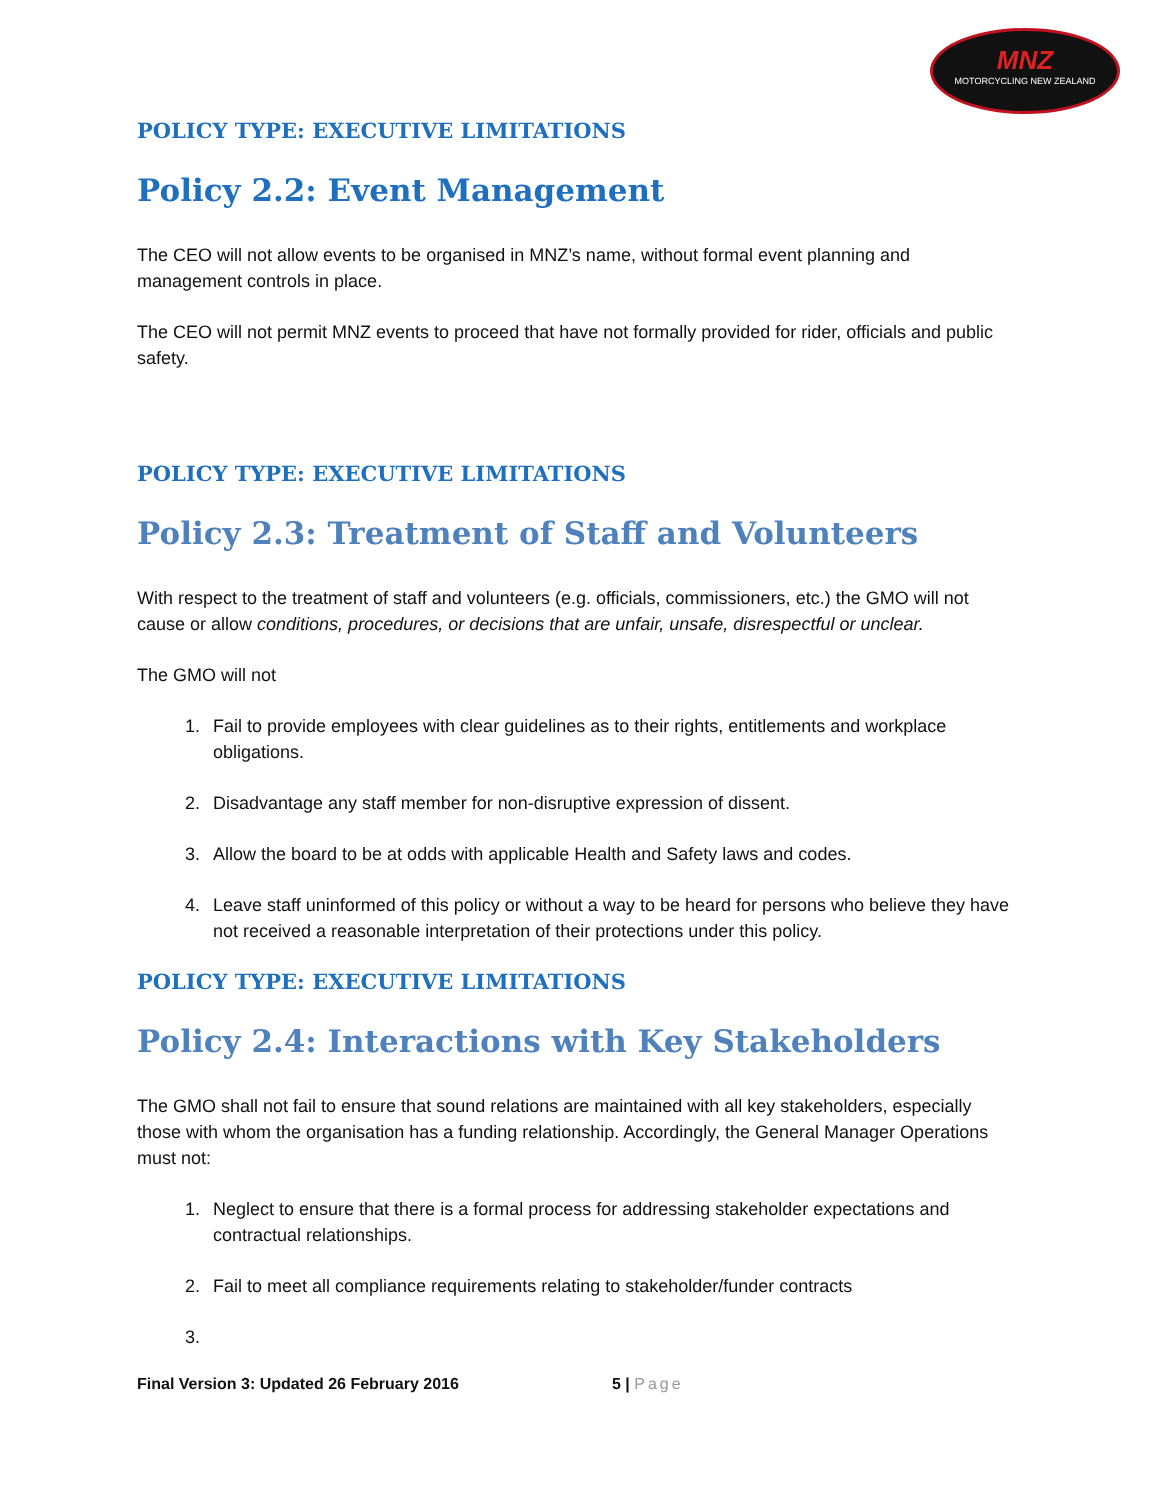MNZ
MOTORCYCLING NEW ZEALAND
POLICY TYPE: EXECUTIVE LIMITATIONS
Policy 2.2: Event Management
The CEO will not allow events to be organised in MNZ’s name, without formal event planning and management controls in place.
The CEO will not permit MNZ events to proceed that have not formally provided for rider, officials and public safety.
POLICY TYPE: EXECUTIVE LIMITATIONS
Policy 2.3: Treatment of Staff and Volunteers
With respect to the treatment of staff and volunteers (e.g. officials, commissioners, etc.) the GMO will not cause or allow conditions, procedures, or decisions that are unfair, unsafe, disrespectful or unclear.
The GMO will not
1. Fail to provide employees with clear guidelines as to their rights, entitlements and workplace obligations.
2. Disadvantage any staff member for non-disruptive expression of dissent.
3. Allow the board to be at odds with applicable Health and Safety laws and codes.
4. Leave staff uninformed of this policy or without a way to be heard for persons who believe they have not received a reasonable interpretation of their protections under this policy.
POLICY TYPE: EXECUTIVE LIMITATIONS
Policy 2.4: Interactions with Key Stakeholders
The GMO shall not fail to ensure that sound relations are maintained with all key stakeholders, especially those with whom the organisation has a funding relationship. Accordingly, the General Manager Operations must not:
1. Neglect to ensure that there is a formal process for addressing stakeholder expectations and contractual relationships.
2. Fail to meet all compliance requirements relating to stakeholder/funder contracts
Final Version 3: Updated 26 February 2016 5 | Page